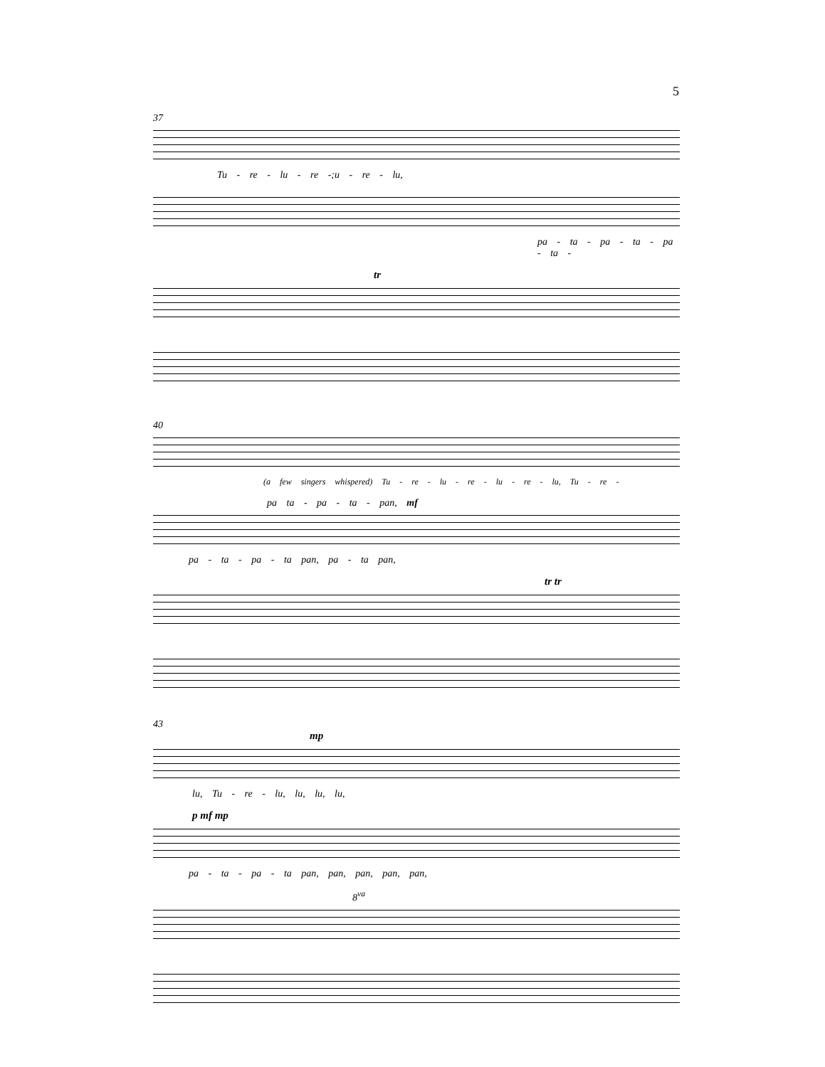5
37
Tu - re - lu - re -;u - re - lu,
pa - ta - pa - ta - pa - ta -
tr
40
(a few singers whispered) Tu - re - lu - re - lu - re - lu, Tu - re -
pa ta - pa - ta - pan, mf
pa - ta - pa - ta pan, pa - ta pan,
tr tr
43
mp
lu, Tu - re - lu, lu, lu, lu,
p mf mp
pa - ta - pa - ta pan, pan, pan, pan, pan,
8<sup>va</sup>